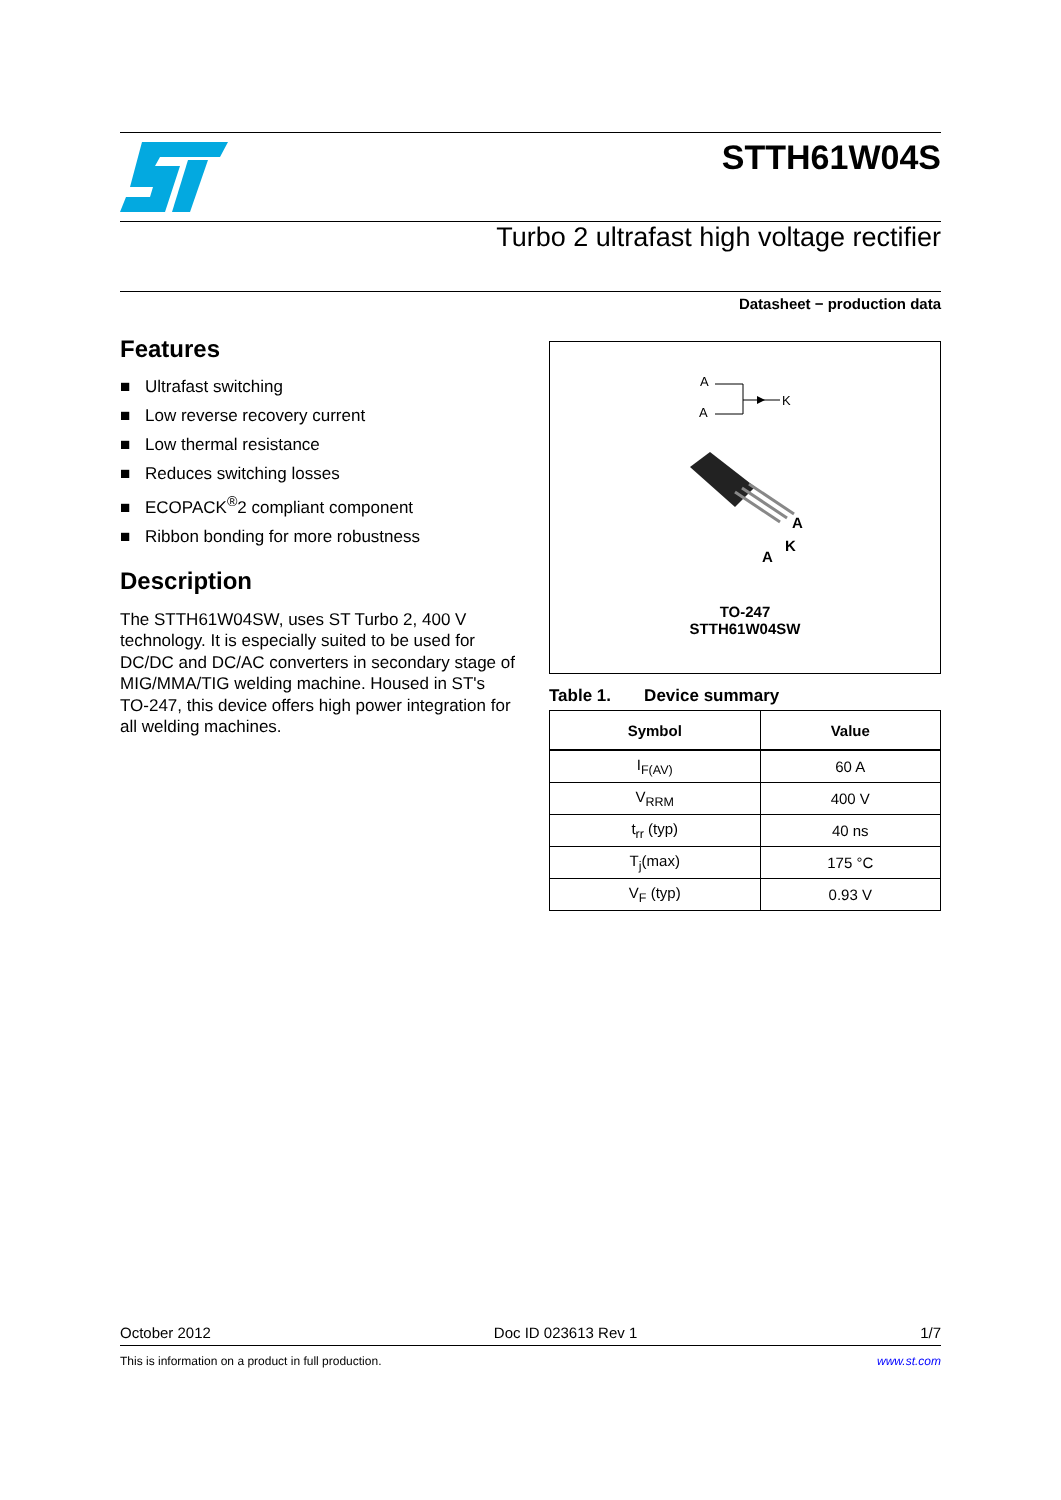STTH61W04S
Turbo 2 ultrafast high voltage rectifier
Datasheet − production data
Features
■ Ultrafast switching
■ Low reverse recovery current
■ Low thermal resistance
■ Reduces switching losses
■ ECOPACK<sup>®</sup>2 compliant component
■ Ribbon bonding for more robustness
Description
The STTH61W04SW, uses ST Turbo 2, 400 V technology. It is especially suited to be used for DC/DC and DC/AC converters in secondary stage of MIG/MMA/TIG welding machine. Housed in ST's TO-247, this device offers high power integration for all welding machines.
A
A
K
A
K
A
TO-247
STTH61W04SW
Table 1. Device summary
| Symbol | Value |
| --- | --- |
| I<sub>F(AV)</sub> | 60 A |
| V<sub>RRM</sub> | 400 V |
| t<sub>rr</sub> (typ) | 40 ns |
| T<sub>j</sub>(max) | 175 °C |
| V<sub>F</sub> (typ) | 0.93 V |
October 2012 Doc ID 023613 Rev 1 1/7
This is information on a product in full production. www.st.com